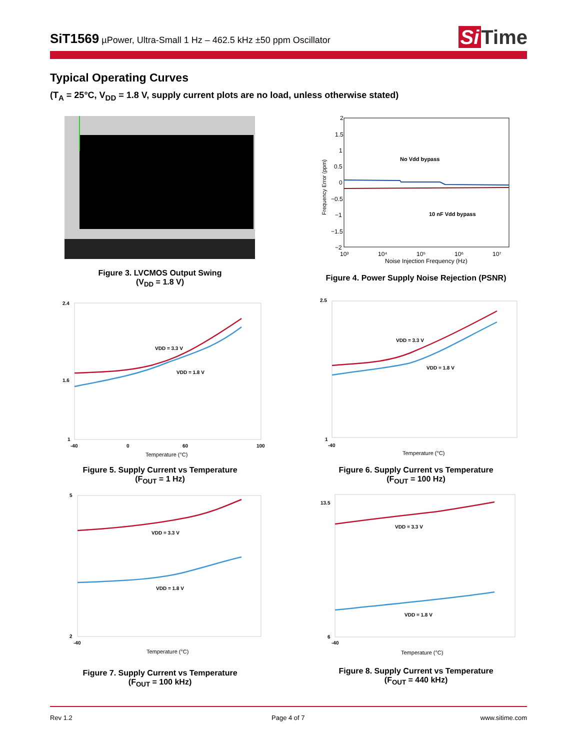SiT1569 µPower, Ultra-Small 1 Hz – 462.5 kHz ±50 ppm Oscillator
Si Time
Typical Operating Curves
(T<sub>A</sub> = 25°C, V<sub>DD</sub> = 1.8 V, supply current plots are no load, unless otherwise stated)
Figure 3. LVCMOS Output Swing
(V<sub>DD</sub> = 1.8 V)
No Vdd bypass
10 nF Vdd bypass
Noise Injection Frequency (Hz)
2
1.5
1
0.5
0
−0.5
−1
−1.5
−2
10³
10⁴
10⁵
10⁶
10⁷
Frequency Error (ppm)
Figure 4. Power Supply Noise Rejection (PSNR)
VDD = 3.3 V
VDD = 1.8 V
2.4
1.6
1
-40
0
60
100
Temperature (°C)
Figure 5. Supply Current vs Temperature
(F<sub>OUT</sub> = 1 Hz)
VDD = 3.3 V
VDD = 1.8 V
2.5
1
-40
Temperature (°C)
Figure 6. Supply Current vs Temperature
(F<sub>OUT</sub> = 100 Hz)
VDD = 3.3 V
VDD = 1.8 V
5
2
-40
Temperature (°C)
Figure 7. Supply Current vs Temperature
(F<sub>OUT</sub> = 100 kHz)
VDD = 3.3 V
VDD = 1.8 V
13.5
6
-40
Temperature (°C)
Figure 8. Supply Current vs Temperature
(F<sub>OUT</sub> = 440 kHz)
Rev 1.2 Page 4 of 7 www.sitime.com